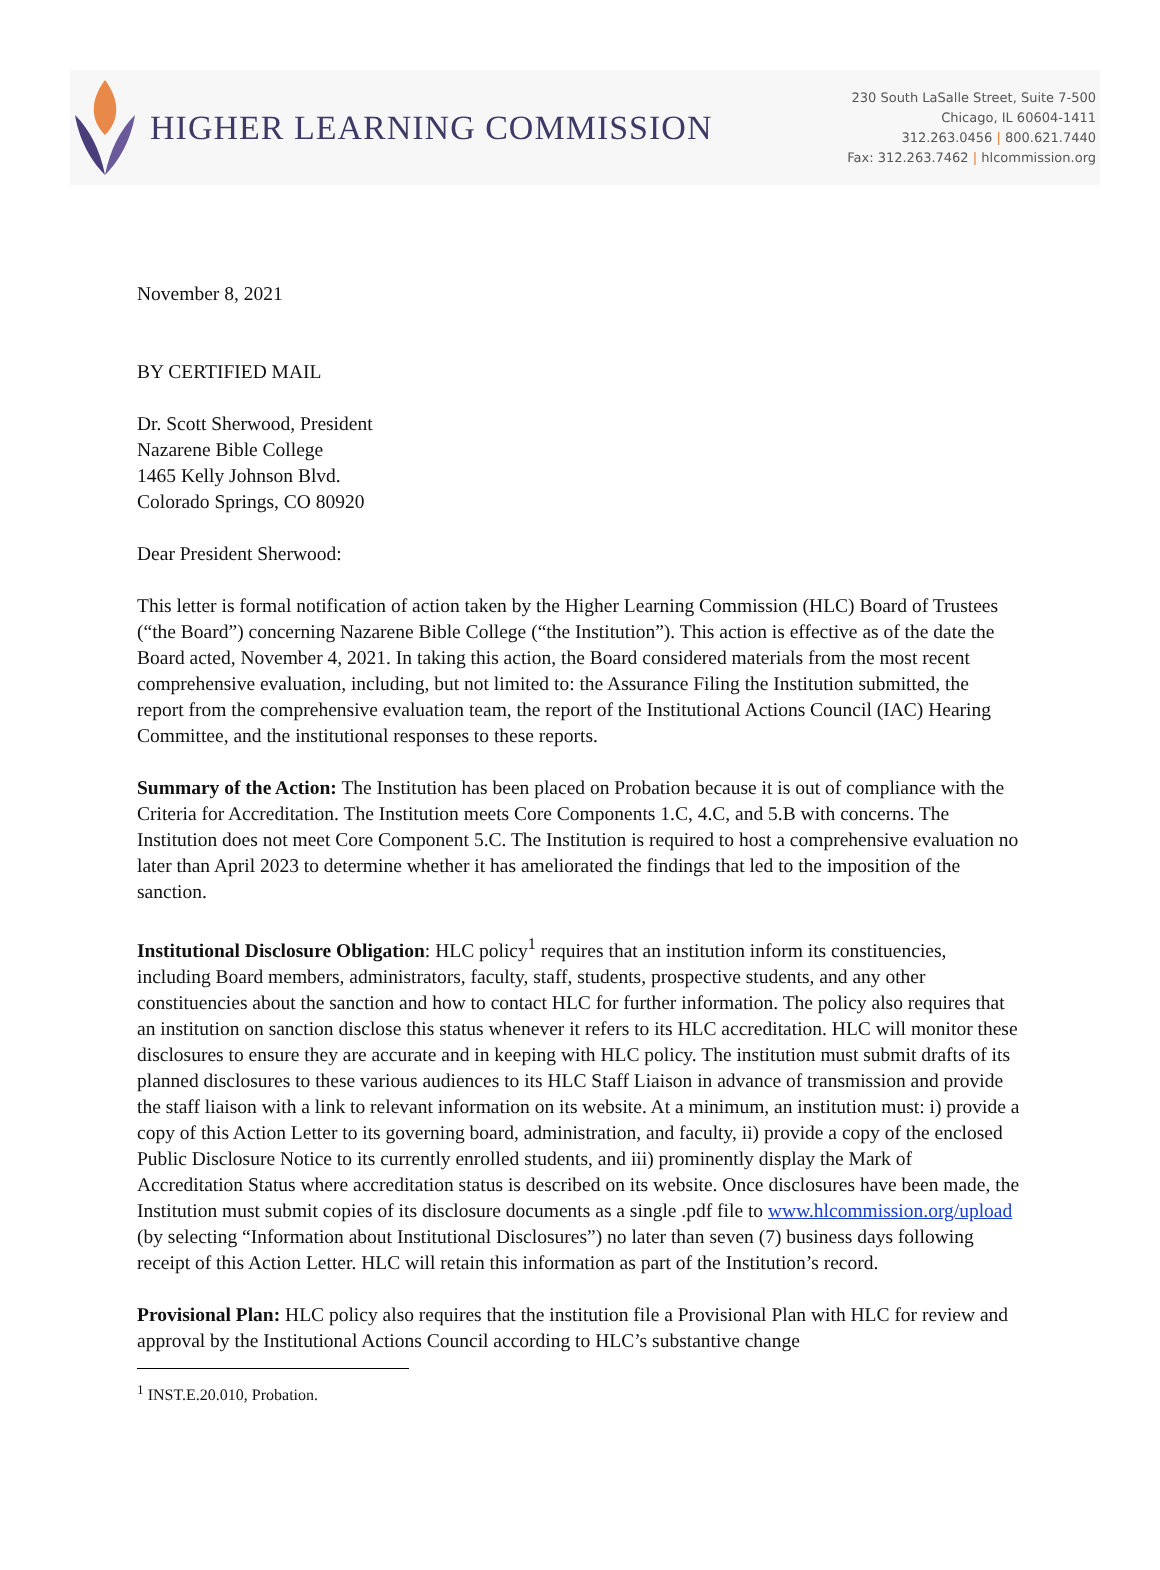HIGHER LEARNING COMMISSION
230 South LaSalle Street, Suite 7-500
Chicago, IL 60604-1411
312.263.0456 | 800.621.7440
Fax: 312.263.7462 | hlcommission.org
November 8, 2021
BY CERTIFIED MAIL
Dr. Scott Sherwood, President
Nazarene Bible College
1465 Kelly Johnson Blvd.
Colorado Springs, CO 80920
Dear President Sherwood:
This letter is formal notification of action taken by the Higher Learning Commission (HLC) Board of Trustees (“the Board”) concerning Nazarene Bible College (“the Institution”). This action is effective as of the date the Board acted, November 4, 2021. In taking this action, the Board considered materials from the most recent comprehensive evaluation, including, but not limited to: the Assurance Filing the Institution submitted, the report from the comprehensive evaluation team, the report of the Institutional Actions Council (IAC) Hearing Committee, and the institutional responses to these reports.
Summary of the Action: The Institution has been placed on Probation because it is out of compliance with the Criteria for Accreditation. The Institution meets Core Components 1.C, 4.C, and 5.B with concerns. The Institution does not meet Core Component 5.C. The Institution is required to host a comprehensive evaluation no later than April 2023 to determine whether it has ameliorated the findings that led to the imposition of the sanction.
Institutional Disclosure Obligation: HLC policy<sup>1</sup> requires that an institution inform its constituencies, including Board members, administrators, faculty, staff, students, prospective students, and any other constituencies about the sanction and how to contact HLC for further information. The policy also requires that an institution on sanction disclose this status whenever it refers to its HLC accreditation. HLC will monitor these disclosures to ensure they are accurate and in keeping with HLC policy. The institution must submit drafts of its planned disclosures to these various audiences to its HLC Staff Liaison in advance of transmission and provide the staff liaison with a link to relevant information on its website. At a minimum, an institution must: i) provide a copy of this Action Letter to its governing board, administration, and faculty, ii) provide a copy of the enclosed Public Disclosure Notice to its currently enrolled students, and iii) prominently display the Mark of Accreditation Status where accreditation status is described on its website. Once disclosures have been made, the Institution must submit copies of its disclosure documents as a single .pdf file to www.hlcommission.org/upload (by selecting “Information about Institutional Disclosures”) no later than seven (7) business days following receipt of this Action Letter. HLC will retain this information as part of the Institution’s record.
Provisional Plan: HLC policy also requires that the institution file a Provisional Plan with HLC for review and approval by the Institutional Actions Council according to HLC’s substantive change
<sup>1</sup> INST.E.20.010, Probation.